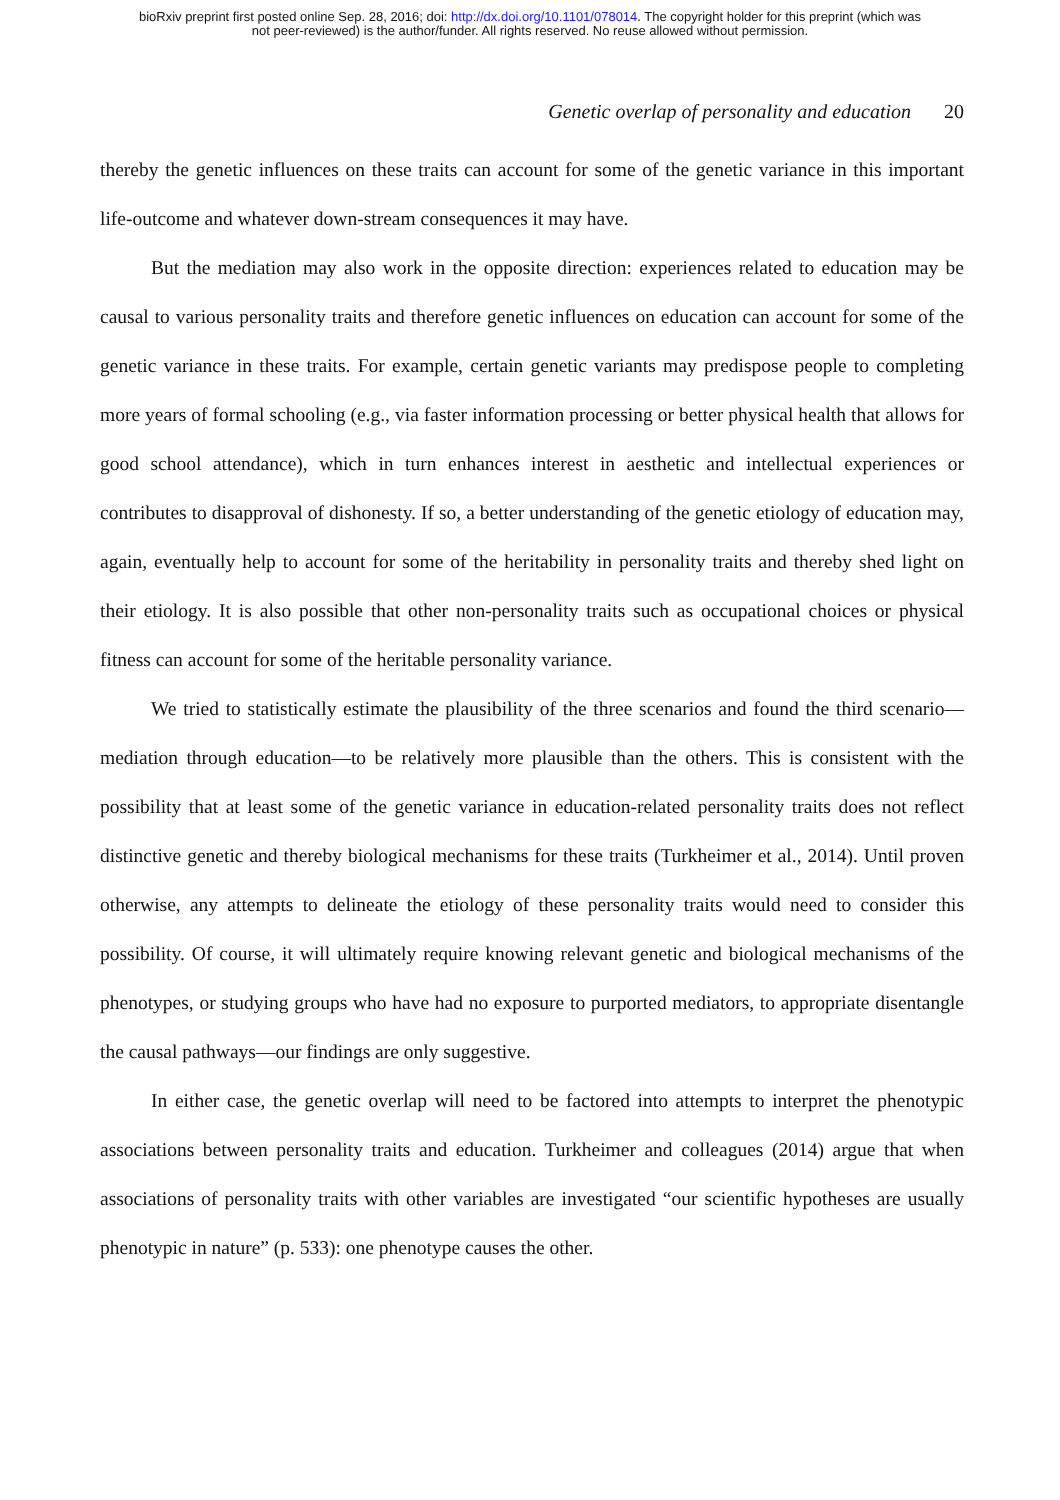bioRxiv preprint first posted online Sep. 28, 2016; doi: http://dx.doi.org/10.1101/078014. The copyright holder for this preprint (which was
not peer-reviewed) is the author/funder. All rights reserved. No reuse allowed without permission.
Genetic overlap of personality and education 20
thereby the genetic influences on these traits can account for some of the genetic variance in this important life-outcome and whatever down-stream consequences it may have.
But the mediation may also work in the opposite direction: experiences related to education may be causal to various personality traits and therefore genetic influences on education can account for some of the genetic variance in these traits. For example, certain genetic variants may predispose people to completing more years of formal schooling (e.g., via faster information processing or better physical health that allows for good school attendance), which in turn enhances interest in aesthetic and intellectual experiences or contributes to disapproval of dishonesty. If so, a better understanding of the genetic etiology of education may, again, eventually help to account for some of the heritability in personality traits and thereby shed light on their etiology. It is also possible that other non-personality traits such as occupational choices or physical fitness can account for some of the heritable personality variance.
We tried to statistically estimate the plausibility of the three scenarios and found the third scenario—mediation through education—to be relatively more plausible than the others. This is consistent with the possibility that at least some of the genetic variance in education-related personality traits does not reflect distinctive genetic and thereby biological mechanisms for these traits (Turkheimer et al., 2014). Until proven otherwise, any attempts to delineate the etiology of these personality traits would need to consider this possibility. Of course, it will ultimately require knowing relevant genetic and biological mechanisms of the phenotypes, or studying groups who have had no exposure to purported mediators, to appropriate disentangle the causal pathways—our findings are only suggestive.
In either case, the genetic overlap will need to be factored into attempts to interpret the phenotypic associations between personality traits and education. Turkheimer and colleagues (2014) argue that when associations of personality traits with other variables are investigated “our scientific hypotheses are usually phenotypic in nature” (p. 533): one phenotype causes the other.